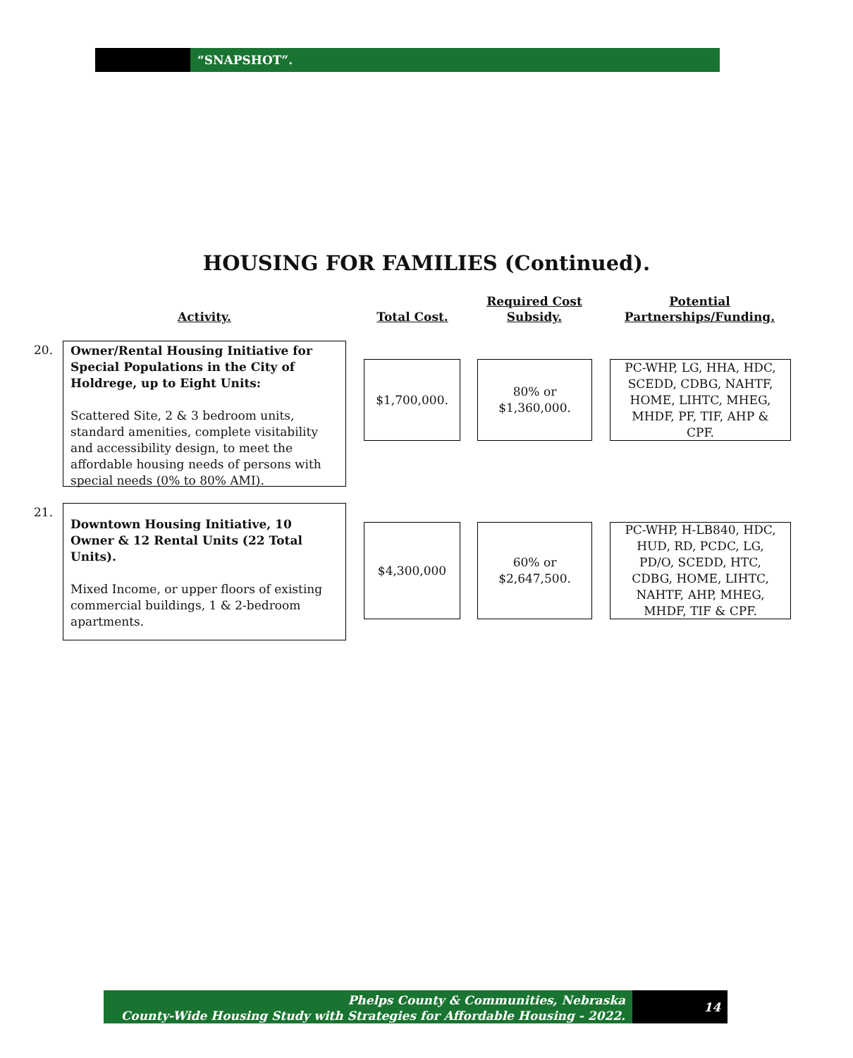“SNAPSHOT”.
HOUSING FOR FAMILIES (Continued).
Activity. Total Cost.
Required Cost
Subsidy.
Potential
Partnerships/Funding.
20.
Owner/Rental Housing Initiative for Special Populations in the City of Holdrege, up to Eight Units:
Scattered Site, 2 & 3 bedroom units, standard amenities, complete visitability and accessibility design, to meet the affordable housing needs of persons with special needs (0% to 80% AMI).
$1,700,000.
80% or
$1,360,000.
PC-WHP, LG, HHA, HDC, SCEDD, CDBG, NAHTF, HOME, LIHTC, MHEG, MHDF, PF, TIF, AHP & CPF.
21.
Downtown Housing Initiative, 10 Owner & 12 Rental Units (22 Total Units).
Mixed Income, or upper floors of existing commercial buildings, 1 & 2-bedroom apartments.
$4,300,000
60% or
$2,647,500.
PC-WHP, H-LB840, HDC, HUD, RD, PCDC, LG, PD/O, SCEDD, HTC, CDBG, HOME, LIHTC, NAHTF, AHP, MHEG, MHDF, TIF & CPF.
Phelps County & Communities, Nebraska
County-Wide Housing Study with Strategies for Affordable Housing - 2022.
14